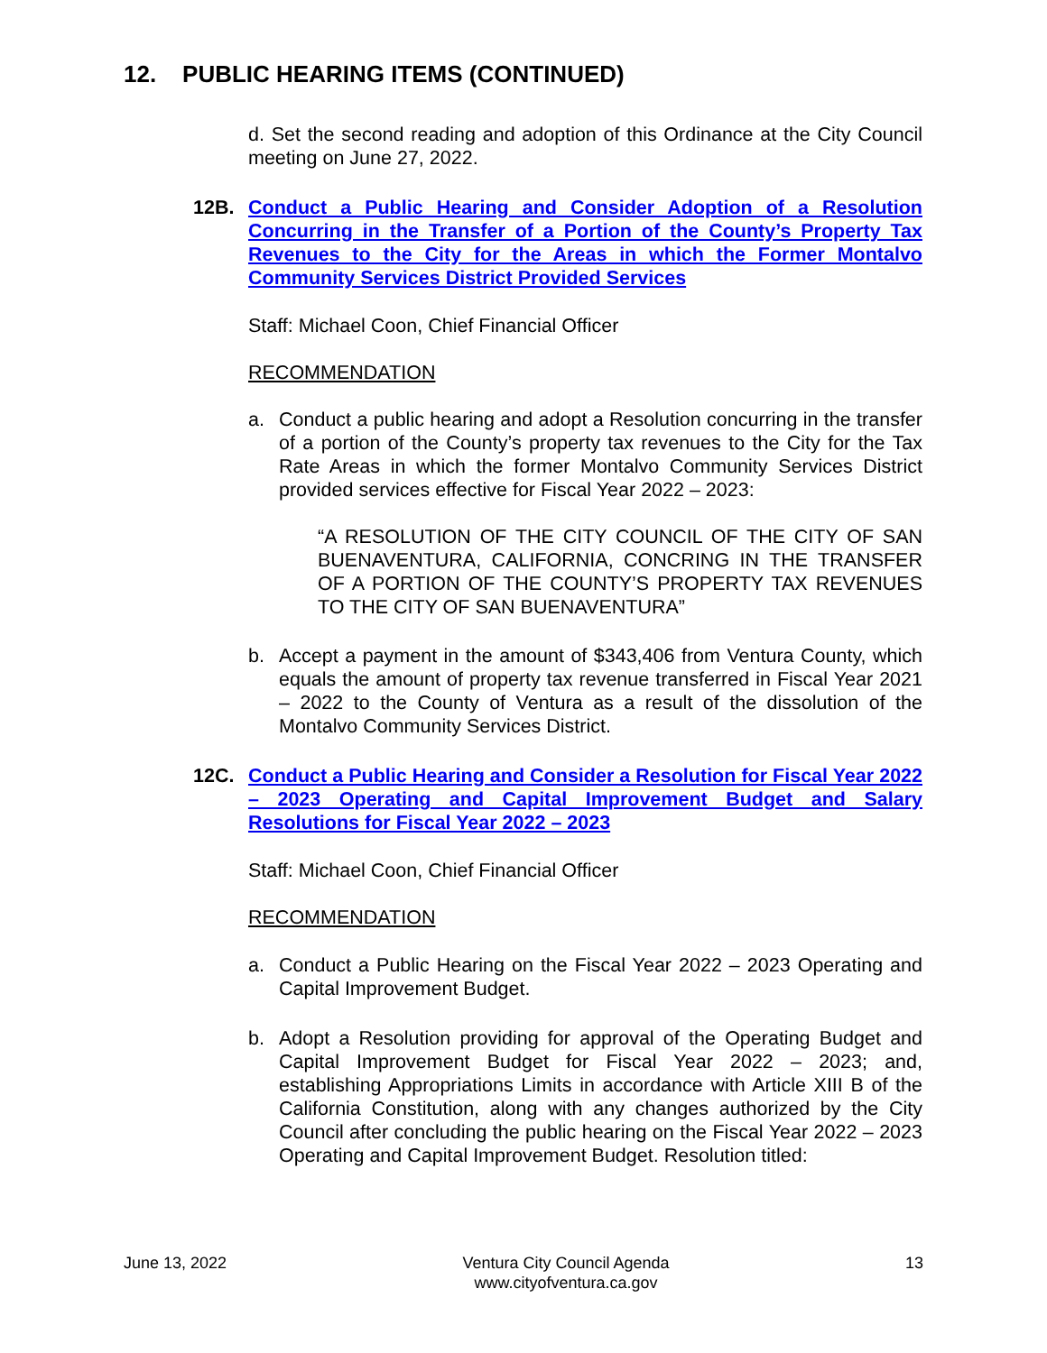12. PUBLIC HEARING ITEMS (CONTINUED)
d. Set the second reading and adoption of this Ordinance at the City Council meeting on June 27, 2022.
12B. Conduct a Public Hearing and Consider Adoption of a Resolution Concurring in the Transfer of a Portion of the County’s Property Tax Revenues to the City for the Areas in which the Former Montalvo Community Services District Provided Services
Staff: Michael Coon, Chief Financial Officer
RECOMMENDATION
a. Conduct a public hearing and adopt a Resolution concurring in the transfer of a portion of the County’s property tax revenues to the City for the Tax Rate Areas in which the former Montalvo Community Services District provided services effective for Fiscal Year 2022 – 2023:
“A RESOLUTION OF THE CITY COUNCIL OF THE CITY OF SAN BUENAVENTURA, CALIFORNIA, CONCRING IN THE TRANSFER OF A PORTION OF THE COUNTY’S PROPERTY TAX REVENUES TO THE CITY OF SAN BUENAVENTURA”
b. Accept a payment in the amount of $343,406 from Ventura County, which equals the amount of property tax revenue transferred in Fiscal Year 2021 – 2022 to the County of Ventura as a result of the dissolution of the Montalvo Community Services District.
12C. Conduct a Public Hearing and Consider a Resolution for Fiscal Year 2022 – 2023 Operating and Capital Improvement Budget and Salary Resolutions for Fiscal Year 2022 – 2023
Staff: Michael Coon, Chief Financial Officer
RECOMMENDATION
a. Conduct a Public Hearing on the Fiscal Year 2022 – 2023 Operating and Capital Improvement Budget.
b. Adopt a Resolution providing for approval of the Operating Budget and Capital Improvement Budget for Fiscal Year 2022 – 2023; and, establishing Appropriations Limits in accordance with Article XIII B of the California Constitution, along with any changes authorized by the City Council after concluding the public hearing on the Fiscal Year 2022 – 2023 Operating and Capital Improvement Budget. Resolution titled:
June 13, 2022 Ventura City Council Agenda
www.cityofventura.ca.gov 13